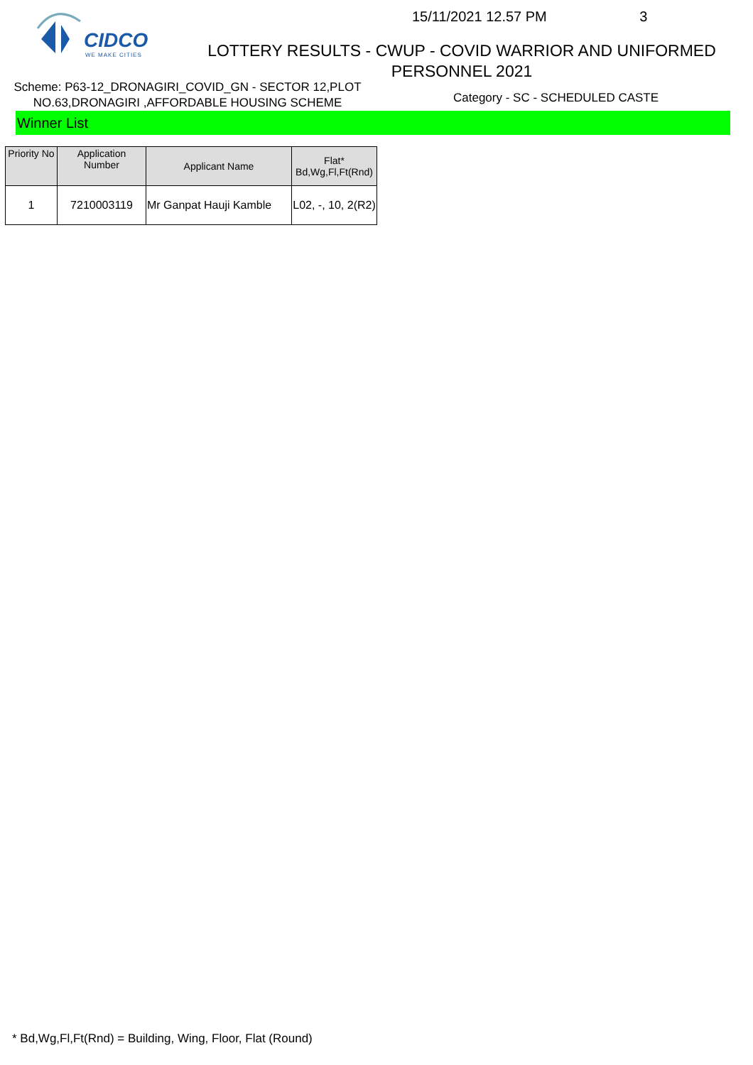CIDCO
WE MAKE CITIES
15/11/2021 12.57 PM 3
LOTTERY RESULTS - CWUP - COVID WARRIOR AND UNIFORMED
PERSONNEL 2021
Scheme: P63-12_DRONAGIRI_COVID_GN - SECTOR 12,PLOT NO.63,DRONAGIRI ,AFFORDABLE HOUSING SCHEME
Category - SC - SCHEDULED CASTE
Winner List
| Priority No | Application Number | Applicant Name | Flat* Bd,Wg,Fl,Ft(Rnd) |
| --- | --- | --- | --- |
| 1 | 7210003119 | Mr Ganpat Hauji Kamble | L02, -, 10, 2(R2) |
* Bd,Wg,Fl,Ft(Rnd) = Building, Wing, Floor, Flat (Round)